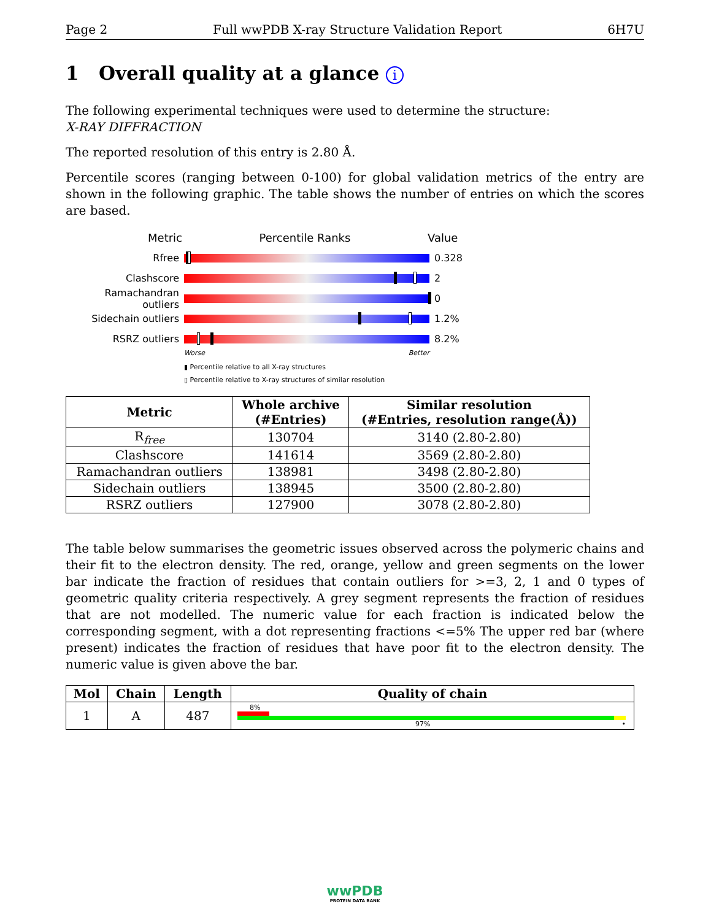Page 2 Full wwPDB X-ray Structure Validation Report 6H7U
1 Overall quality at a glance i
The following experimental techniques were used to determine the structure:
X-RAY DIFFRACTION
The reported resolution of this entry is 2.80 Å.
Percentile scores (ranging between 0-100) for global validation metrics of the entry are shown in the following graphic. The table shows the number of entries on which the scores are based.
Metric Percentile Ranks Value
Rfree 0.328
Clashscore 2
Ramachandran outliers
0
Sidechain outliers 1.2%
RSRZ outliers 8.2%
Worse Better
▮ Percentile relative to all X-ray structures
▯ Percentile relative to X-ray structures of similar resolution
| Metric | Whole archive (#Entries) | Similar resolution (#Entries, resolution range(Å)) |
| --- | --- | --- |
| R<sub>free</sub> | 130704 | 3140 (2.80-2.80) |
| Clashscore | 141614 | 3569 (2.80-2.80) |
| Ramachandran outliers | 138981 | 3498 (2.80-2.80) |
| Sidechain outliers | 138945 | 3500 (2.80-2.80) |
| RSRZ outliers | 127900 | 3078 (2.80-2.80) |
The table below summarises the geometric issues observed across the polymeric chains and their fit to the electron density. The red, orange, yellow and green segments on the lower bar indicate the fraction of residues that contain outliers for >=3, 2, 1 and 0 types of geometric quality criteria respectively. A grey segment represents the fraction of residues that are not modelled. The numeric value for each fraction is indicated below the corresponding segment, with a dot representing fractions <=5% The upper red bar (where present) indicates the fraction of residues that have poor fit to the electron density. The numeric value is given above the bar.
| Mol | Chain | Length | Quality of chain |
| --- | --- | --- | --- |
| 1 | A | 487 | 8% 97% • |
wwPDB
PROTEIN DATA BANK